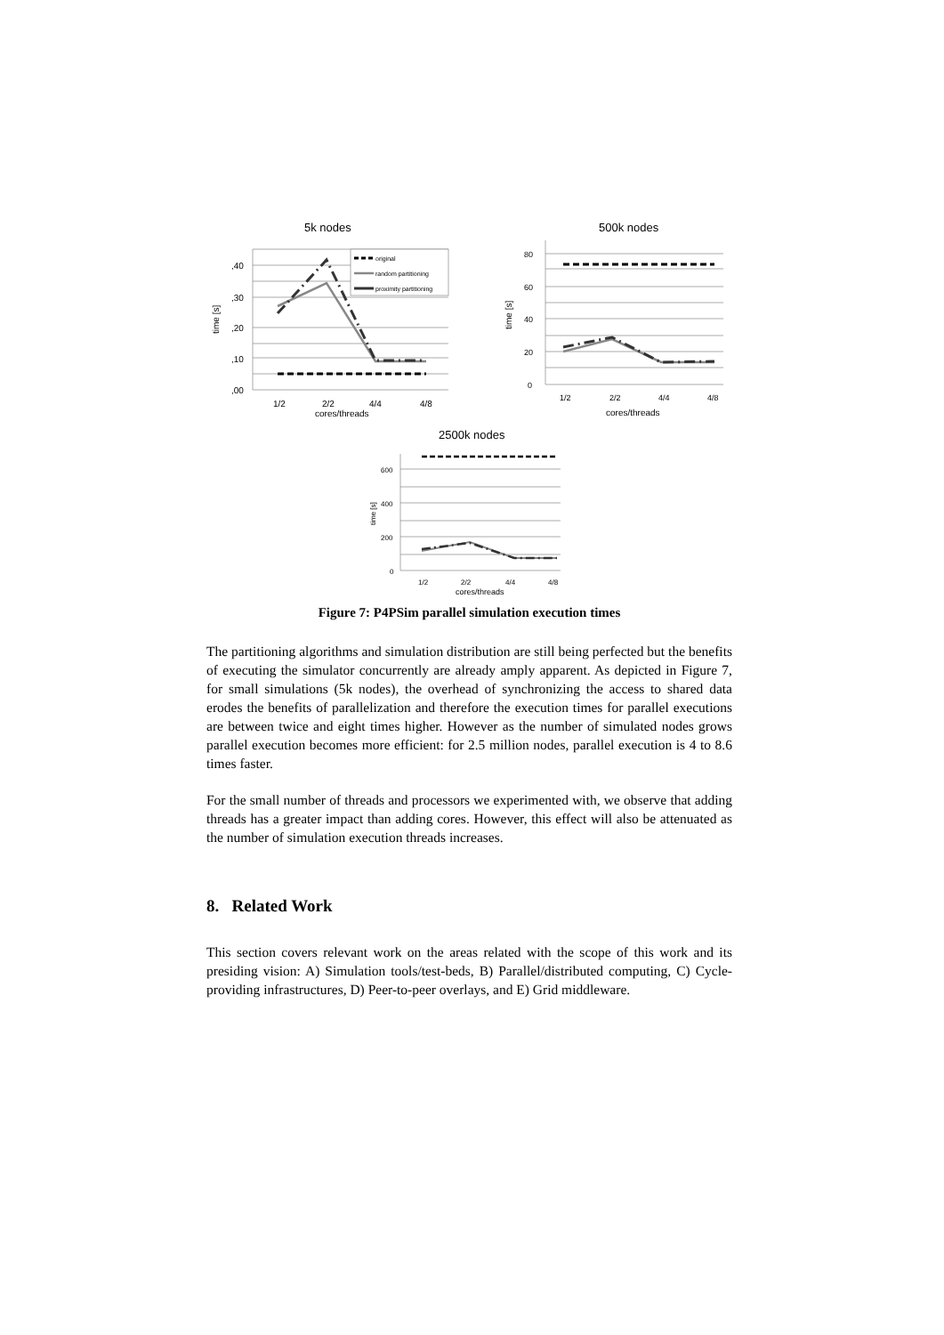5k nodes
,40
,30
,20
,10
,00
time [s]
1/2
2/2
4/4
4/8
cores/threads
original
random partitioning
proximity partitioning
500k nodes
80
60
40
20
0
time [s]
1/2
2/2
4/4
4/8
cores/threads
2500k nodes
600
400
200
0
time [s]
1/2
2/2
4/4
4/8
cores/threads
Figure 7: P4PSim parallel simulation execution times
The partitioning algorithms and simulation distribution are still being perfected but the benefits of executing the simulator concurrently are already amply apparent. As depicted in Figure 7, for small simulations (5k nodes), the overhead of synchronizing the access to shared data erodes the benefits of parallelization and therefore the execution times for parallel executions are between twice and eight times higher. However as the number of simulated nodes grows parallel execution becomes more efficient: for 2.5 million nodes, parallel execution is 4 to 8.6 times faster.
For the small number of threads and processors we experimented with, we observe that adding threads has a greater impact than adding cores. However, this effect will also be attenuated as the number of simulation execution threads increases.
8. Related Work
This section covers relevant work on the areas related with the scope of this work and its presiding vision: A) Simulation tools/test-beds, B) Parallel/distributed computing, C) Cycle-providing infrastructures, D) Peer-to-peer overlays, and E) Grid middleware.